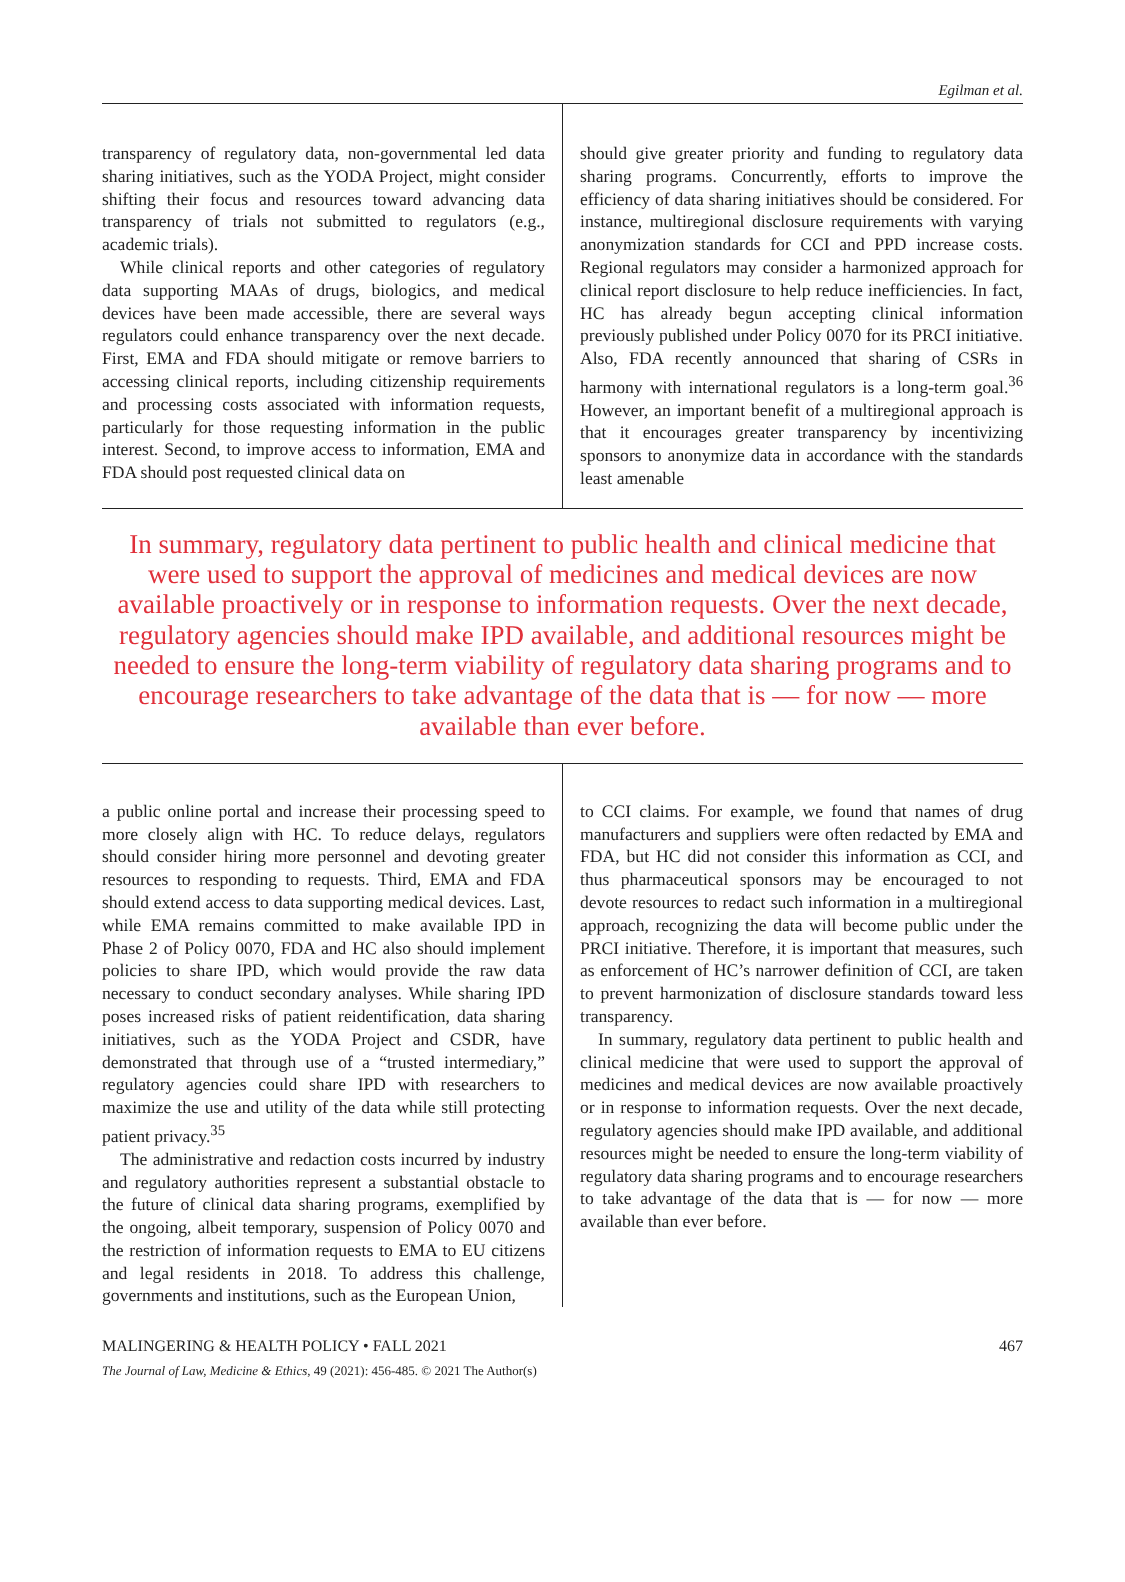Egilman et al.
transparency of regulatory data, non-governmental led data sharing initiatives, such as the YODA Project, might consider shifting their focus and resources toward advancing data transparency of trials not submitted to regulators (e.g., academic trials).
While clinical reports and other categories of regulatory data supporting MAAs of drugs, biologics, and medical devices have been made accessible, there are several ways regulators could enhance transparency over the next decade. First, EMA and FDA should mitigate or remove barriers to accessing clinical reports, including citizenship requirements and processing costs associated with information requests, particularly for those requesting information in the public interest. Second, to improve access to information, EMA and FDA should post requested clinical data on
should give greater priority and funding to regulatory data sharing programs. Concurrently, efforts to improve the efficiency of data sharing initiatives should be considered. For instance, multiregional disclosure requirements with varying anonymization standards for CCI and PPD increase costs. Regional regulators may consider a harmonized approach for clinical report disclosure to help reduce inefficiencies. In fact, HC has already begun accepting clinical information previously published under Policy 0070 for its PRCI initiative. Also, FDA recently announced that sharing of CSRs in harmony with international regulators is a long-term goal.<sup>36</sup> However, an important benefit of a multiregional approach is that it encourages greater transparency by incentivizing sponsors to anonymize data in accordance with the standards least amenable
In summary, regulatory data pertinent to public health and clinical medicine that were used to support the approval of medicines and medical devices are now available proactively or in response to information requests. Over the next decade, regulatory agencies should make IPD available, and additional resources might be needed to ensure the long-term viability of regulatory data sharing programs and to encourage researchers to take advantage of the data that is — for now — more available than ever before.
a public online portal and increase their processing speed to more closely align with HC. To reduce delays, regulators should consider hiring more personnel and devoting greater resources to responding to requests. Third, EMA and FDA should extend access to data supporting medical devices. Last, while EMA remains committed to make available IPD in Phase 2 of Policy 0070, FDA and HC also should implement policies to share IPD, which would provide the raw data necessary to conduct secondary analyses. While sharing IPD poses increased risks of patient reidentification, data sharing initiatives, such as the YODA Project and CSDR, have demonstrated that through use of a “trusted intermediary,” regulatory agencies could share IPD with researchers to maximize the use and utility of the data while still protecting patient privacy.<sup>35</sup>
The administrative and redaction costs incurred by industry and regulatory authorities represent a substantial obstacle to the future of clinical data sharing programs, exemplified by the ongoing, albeit temporary, suspension of Policy 0070 and the restriction of information requests to EMA to EU citizens and legal residents in 2018. To address this challenge, governments and institutions, such as the European Union,
to CCI claims. For example, we found that names of drug manufacturers and suppliers were often redacted by EMA and FDA, but HC did not consider this information as CCI, and thus pharmaceutical sponsors may be encouraged to not devote resources to redact such information in a multiregional approach, recognizing the data will become public under the PRCI initiative. Therefore, it is important that measures, such as enforcement of HC’s narrower definition of CCI, are taken to prevent harmonization of disclosure standards toward less transparency.
In summary, regulatory data pertinent to public health and clinical medicine that were used to support the approval of medicines and medical devices are now available proactively or in response to information requests. Over the next decade, regulatory agencies should make IPD available, and additional resources might be needed to ensure the long-term viability of regulatory data sharing programs and to encourage researchers to take advantage of the data that is — for now — more available than ever before.
MALINGERING & HEALTH POLICY • FALL 2021 467
The Journal of Law, Medicine & Ethics, 49 (2021): 456-485. © 2021 The Author(s)